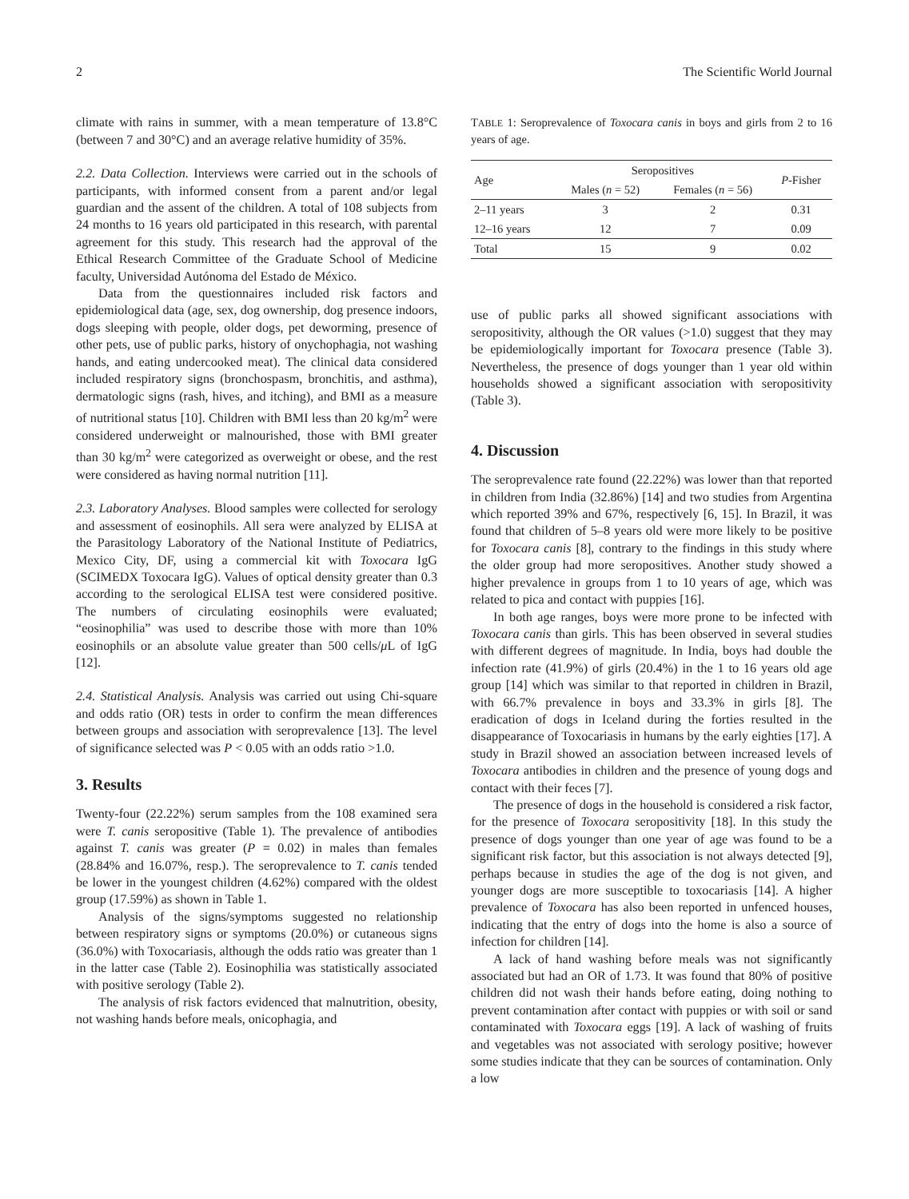2 The Scientific World Journal
climate with rains in summer, with a mean temperature of 13.8°C (between 7 and 30°C) and an average relative humidity of 35%.
2.2. Data Collection. Interviews were carried out in the schools of participants, with informed consent from a parent and/or legal guardian and the assent of the children. A total of 108 subjects from 24 months to 16 years old participated in this research, with parental agreement for this study. This research had the approval of the Ethical Research Committee of the Graduate School of Medicine faculty, Universidad Autónoma del Estado de México.
Data from the questionnaires included risk factors and epidemiological data (age, sex, dog ownership, dog presence indoors, dogs sleeping with people, older dogs, pet deworming, presence of other pets, use of public parks, history of onychophagia, not washing hands, and eating undercooked meat). The clinical data considered included respiratory signs (bronchospasm, bronchitis, and asthma), dermatologic signs (rash, hives, and itching), and BMI as a measure of nutritional status [10]. Children with BMI less than 20 kg/m<sup>2</sup> were considered underweight or malnourished, those with BMI greater than 30 kg/m<sup>2</sup> were categorized as overweight or obese, and the rest were considered as having normal nutrition [11].
2.3. Laboratory Analyses. Blood samples were collected for serology and assessment of eosinophils. All sera were analyzed by ELISA at the Parasitology Laboratory of the National Institute of Pediatrics, Mexico City, DF, using a commercial kit with Toxocara IgG (SCIMEDX Toxocara IgG). Values of optical density greater than 0.3 according to the serological ELISA test were considered positive. The numbers of circulating eosinophils were evaluated; “eosinophilia” was used to describe those with more than 10% eosinophils or an absolute value greater than 500 cells/μ L of IgG [12].
2.4. Statistical Analysis. Analysis was carried out using Chi-square and odds ratio (OR) tests in order to confirm the mean differences between groups and association with seroprevalence [13]. The level of significance selected was P < 0.05 with an odds ratio >1.0.
3. Results
Twenty-four (22.22%) serum samples from the 108 examined sera were T. canis seropositive (Table 1). The prevalence of antibodies against T. canis was greater (P = 0.02) in males than females (28.84% and 16.07%, resp.). The seroprevalence to T. canis tended be lower in the youngest children (4.62%) compared with the oldest group (17.59%) as shown in Table 1.
Analysis of the signs/symptoms suggested no relationship between respiratory signs or symptoms (20.0%) or cutaneous signs (36.0%) with Toxocariasis, although the odds ratio was greater than 1 in the latter case (Table 2). Eosinophilia was statistically associated with positive serology (Table 2).
The analysis of risk factors evidenced that malnutrition, obesity, not washing hands before meals, onicophagia, and
TABLE 1: Seroprevalence of Toxocara canis in boys and girls from 2 to 16 years of age.
| Age | Seropositives | | P -Fisher |
| --- | --- | --- | --- |
| | Males ( n = 52) | Females ( n = 56) | |
| 2–11 years | 3 | 2 | 0.31 |
| 12–16 years | 12 | 7 | 0.09 |
| Total | 15 | 9 | 0.02 |
use of public parks all showed significant associations with seropositivity, although the OR values (>1.0) suggest that they may be epidemiologically important for Toxocara presence (Table 3). Nevertheless, the presence of dogs younger than 1 year old within households showed a significant association with seropositivity (Table 3).
4. Discussion
The seroprevalence rate found (22.22%) was lower than that reported in children from India (32.86%) [14] and two studies from Argentina which reported 39% and 67%, respectively [6, 15]. In Brazil, it was found that children of 5–8 years old were more likely to be positive for Toxocara canis [8], contrary to the findings in this study where the older group had more seropositives. Another study showed a higher prevalence in groups from 1 to 10 years of age, which was related to pica and contact with puppies [16].
In both age ranges, boys were more prone to be infected with Toxocara canis than girls. This has been observed in several studies with different degrees of magnitude. In India, boys had double the infection rate (41.9%) of girls (20.4%) in the 1 to 16 years old age group [14] which was similar to that reported in children in Brazil, with 66.7% prevalence in boys and 33.3% in girls [8]. The eradication of dogs in Iceland during the forties resulted in the disappearance of Toxocariasis in humans by the early eighties [17]. A study in Brazil showed an association between increased levels of Toxocara antibodies in children and the presence of young dogs and contact with their feces [7].
The presence of dogs in the household is considered a risk factor, for the presence of Toxocara seropositivity [18]. In this study the presence of dogs younger than one year of age was found to be a significant risk factor, but this association is not always detected [9], perhaps because in studies the age of the dog is not given, and younger dogs are more susceptible to toxocariasis [14]. A higher prevalence of Toxocara has also been reported in unfenced houses, indicating that the entry of dogs into the home is also a source of infection for children [14].
A lack of hand washing before meals was not significantly associated but had an OR of 1.73. It was found that 80% of positive children did not wash their hands before eating, doing nothing to prevent contamination after contact with puppies or with soil or sand contaminated with Toxocara eggs [19]. A lack of washing of fruits and vegetables was not associated with serology positive; however some studies indicate that they can be sources of contamination. Only a low